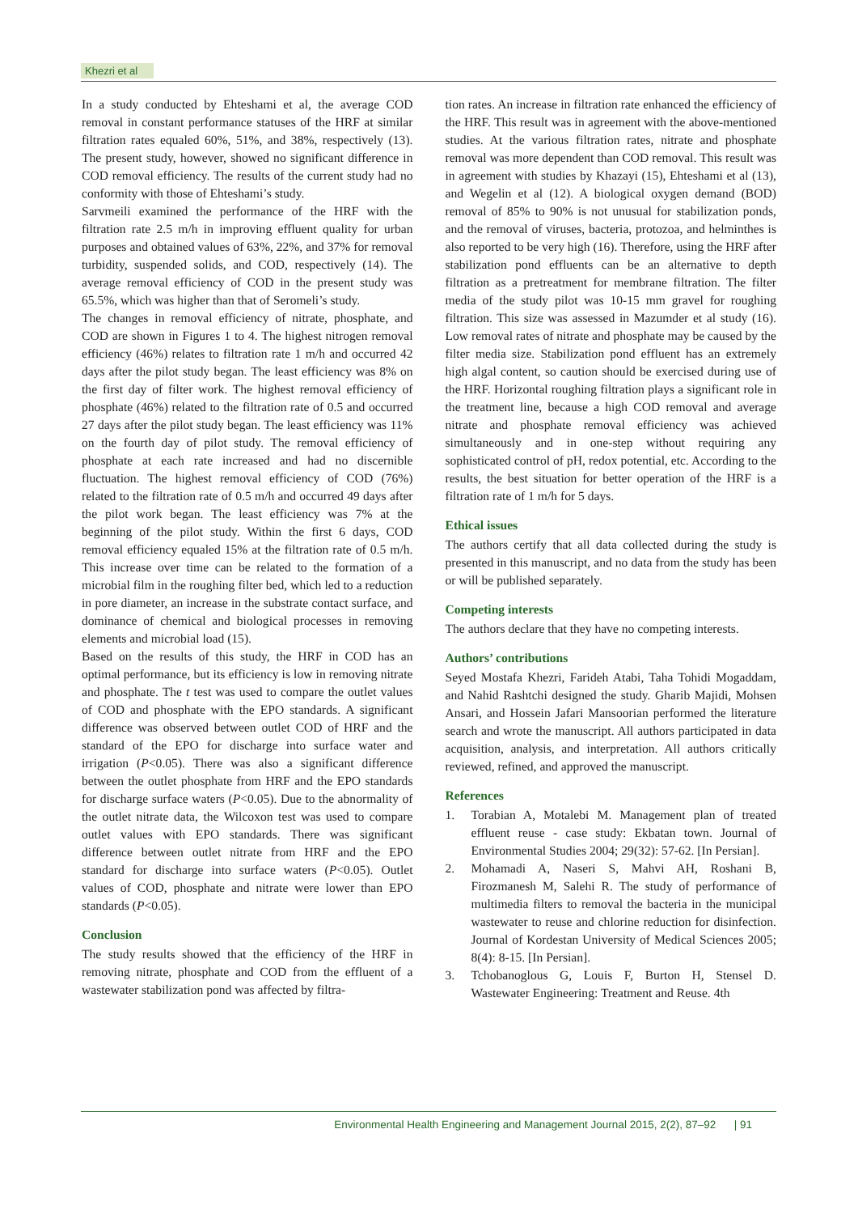Khezri et al
In a study conducted by Ehteshami et al, the average COD removal in constant performance statuses of the HRF at similar filtration rates equaled 60%, 51%, and 38%, respectively (13). The present study, however, showed no significant difference in COD removal efficiency. The results of the current study had no conformity with those of Ehteshami’s study.
Sarvmeili examined the performance of the HRF with the filtration rate 2.5 m/h in improving effluent quality for urban purposes and obtained values of 63%, 22%, and 37% for removal turbidity, suspended solids, and COD, respectively (14). The average removal efficiency of COD in the present study was 65.5%, which was higher than that of Seromeli’s study.
The changes in removal efficiency of nitrate, phosphate, and COD are shown in Figures 1 to 4. The highest nitrogen removal efficiency (46%) relates to filtration rate 1 m/h and occurred 42 days after the pilot study began. The least efficiency was 8% on the first day of filter work. The highest removal efficiency of phosphate (46%) related to the filtration rate of 0.5 and occurred 27 days after the pilot study began. The least efficiency was 11% on the fourth day of pilot study. The removal efficiency of phosphate at each rate increased and had no discernible fluctuation. The highest removal efficiency of COD (76%) related to the filtration rate of 0.5 m/h and occurred 49 days after the pilot work began. The least efficiency was 7% at the beginning of the pilot study. Within the first 6 days, COD removal efficiency equaled 15% at the filtration rate of 0.5 m/h. This increase over time can be related to the formation of a microbial film in the roughing filter bed, which led to a reduction in pore diameter, an increase in the substrate contact surface, and dominance of chemical and biological processes in removing elements and microbial load (15).
Based on the results of this study, the HRF in COD has an optimal performance, but its efficiency is low in removing nitrate and phosphate. The t test was used to compare the outlet values of COD and phosphate with the EPO standards. A significant difference was observed between outlet COD of HRF and the standard of the EPO for discharge into surface water and irrigation (P<0.05). There was also a significant difference between the outlet phosphate from HRF and the EPO standards for discharge surface waters (P<0.05). Due to the abnormality of the outlet nitrate data, the Wilcoxon test was used to compare outlet values with EPO standards. There was significant difference between outlet nitrate from HRF and the EPO standard for discharge into surface waters (P<0.05). Outlet values of COD, phosphate and nitrate were lower than EPO standards (P<0.05).
Conclusion
The study results showed that the efficiency of the HRF in removing nitrate, phosphate and COD from the effluent of a wastewater stabilization pond was affected by filtra-
tion rates. An increase in filtration rate enhanced the efficiency of the HRF. This result was in agreement with the above-mentioned studies. At the various filtration rates, nitrate and phosphate removal was more dependent than COD removal. This result was in agreement with studies by Khazayi (15), Ehteshami et al (13), and Wegelin et al (12). A biological oxygen demand (BOD) removal of 85% to 90% is not unusual for stabilization ponds, and the removal of viruses, bacteria, protozoa, and helminthes is also reported to be very high (16). Therefore, using the HRF after stabilization pond effluents can be an alternative to depth filtration as a pretreatment for membrane filtration. The filter media of the study pilot was 10-15 mm gravel for roughing filtration. This size was assessed in Mazumder et al study (16). Low removal rates of nitrate and phosphate may be caused by the filter media size. Stabilization pond effluent has an extremely high algal content, so caution should be exercised during use of the HRF. Horizontal roughing filtration plays a significant role in the treatment line, because a high COD removal and average nitrate and phosphate removal efficiency was achieved simultaneously and in one-step without requiring any sophisticated control of pH, redox potential, etc. According to the results, the best situation for better operation of the HRF is a filtration rate of 1 m/h for 5 days.
Ethical issues
The authors certify that all data collected during the study is presented in this manuscript, and no data from the study has been or will be published separately.
Competing interests
The authors declare that they have no competing interests.
Authors’ contributions
Seyed Mostafa Khezri, Farideh Atabi, Taha Tohidi Mogaddam, and Nahid Rashtchi designed the study. Gharib Majidi, Mohsen Ansari, and Hossein Jafari Mansoorian performed the literature search and wrote the manuscript. All authors participated in data acquisition, analysis, and interpretation. All authors critically reviewed, refined, and approved the manuscript.
References
1. Torabian A, Motalebi M. Management plan of treated effluent reuse - case study: Ekbatan town. Journal of Environmental Studies 2004; 29(32): 57-62. [In Persian].
2. Mohamadi A, Naseri S, Mahvi AH, Roshani B, Firozmanesh M, Salehi R. The study of performance of multimedia filters to removal the bacteria in the municipal wastewater to reuse and chlorine reduction for disinfection. Journal of Kordestan University of Medical Sciences 2005; 8(4): 8-15. [In Persian].
3. Tchobanoglous G, Louis F, Burton H, Stensel D. Wastewater Engineering: Treatment and Reuse. 4th
Environmental Health Engineering and Management Journal 2015, 2(2), 87–92 | 91